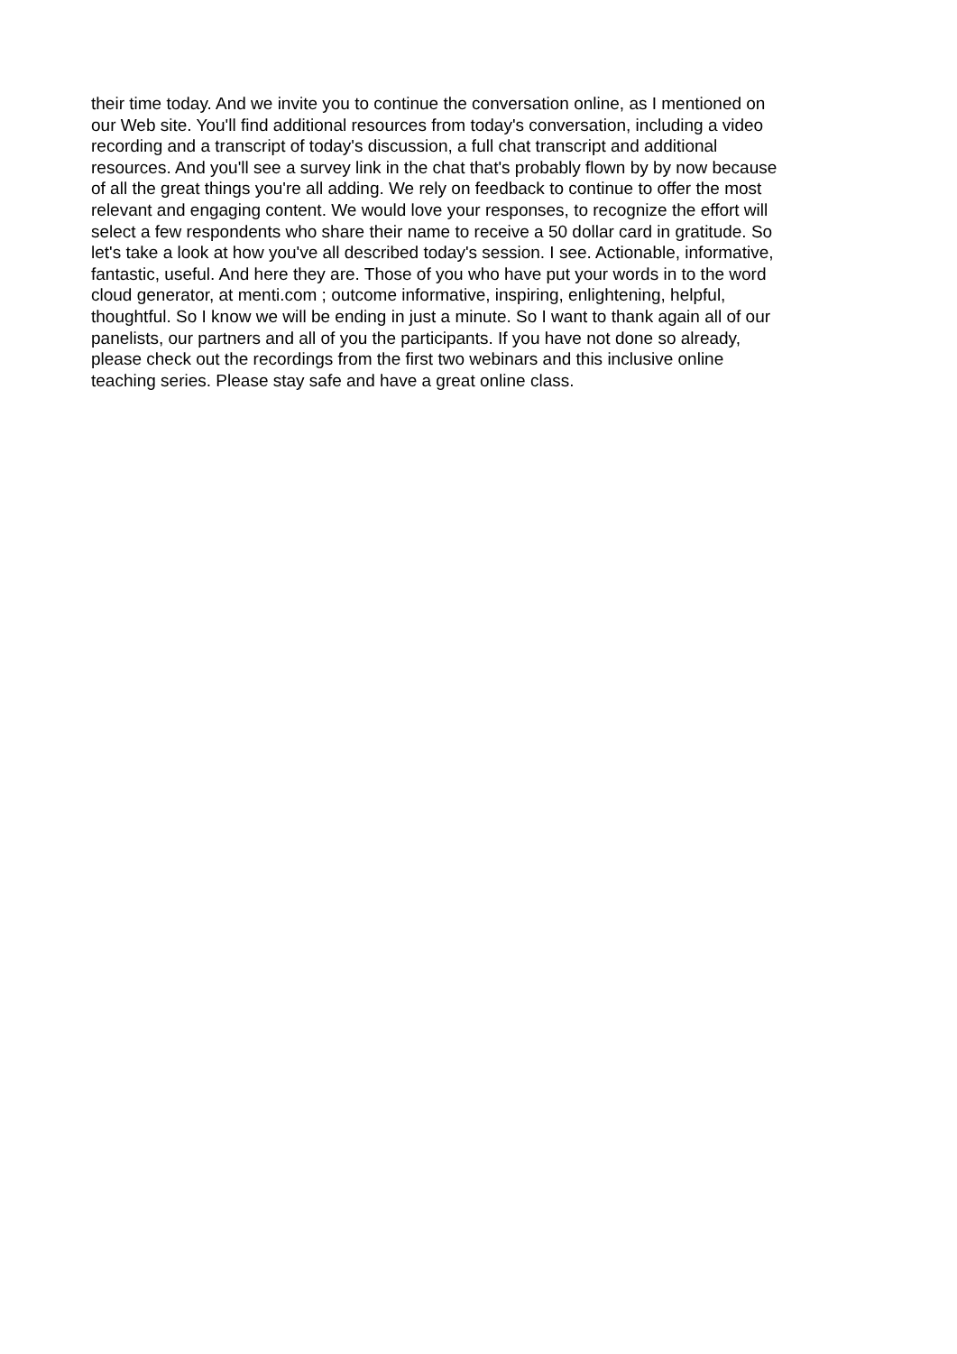their time today. And we invite you to continue the conversation online, as I mentioned on
our Web site. You'll find additional resources from today's conversation, including a video
recording and a transcript of today's discussion, a full chat transcript and additional
resources. And you'll see a survey link in the chat that's probably flown by by now because
of all the great things you're all adding. We rely on feedback to continue to offer the most
relevant and engaging content. We would love your responses, to recognize the effort will
select a few respondents who share their name to receive a 50 dollar card in gratitude. So
let's take a look at how you've all described today's session. I see. Actionable, informative,
fantastic, useful. And here they are. Those of you who have put your words in to the word
cloud generator, at menti.com ; outcome informative, inspiring, enlightening, helpful,
thoughtful. So I know we will be ending in just a minute. So I want to thank again all of our
panelists, our partners and all of you the participants. If you have not done so already,
please check out the recordings from the first two webinars and this inclusive online
teaching series. Please stay safe and have a great online class.